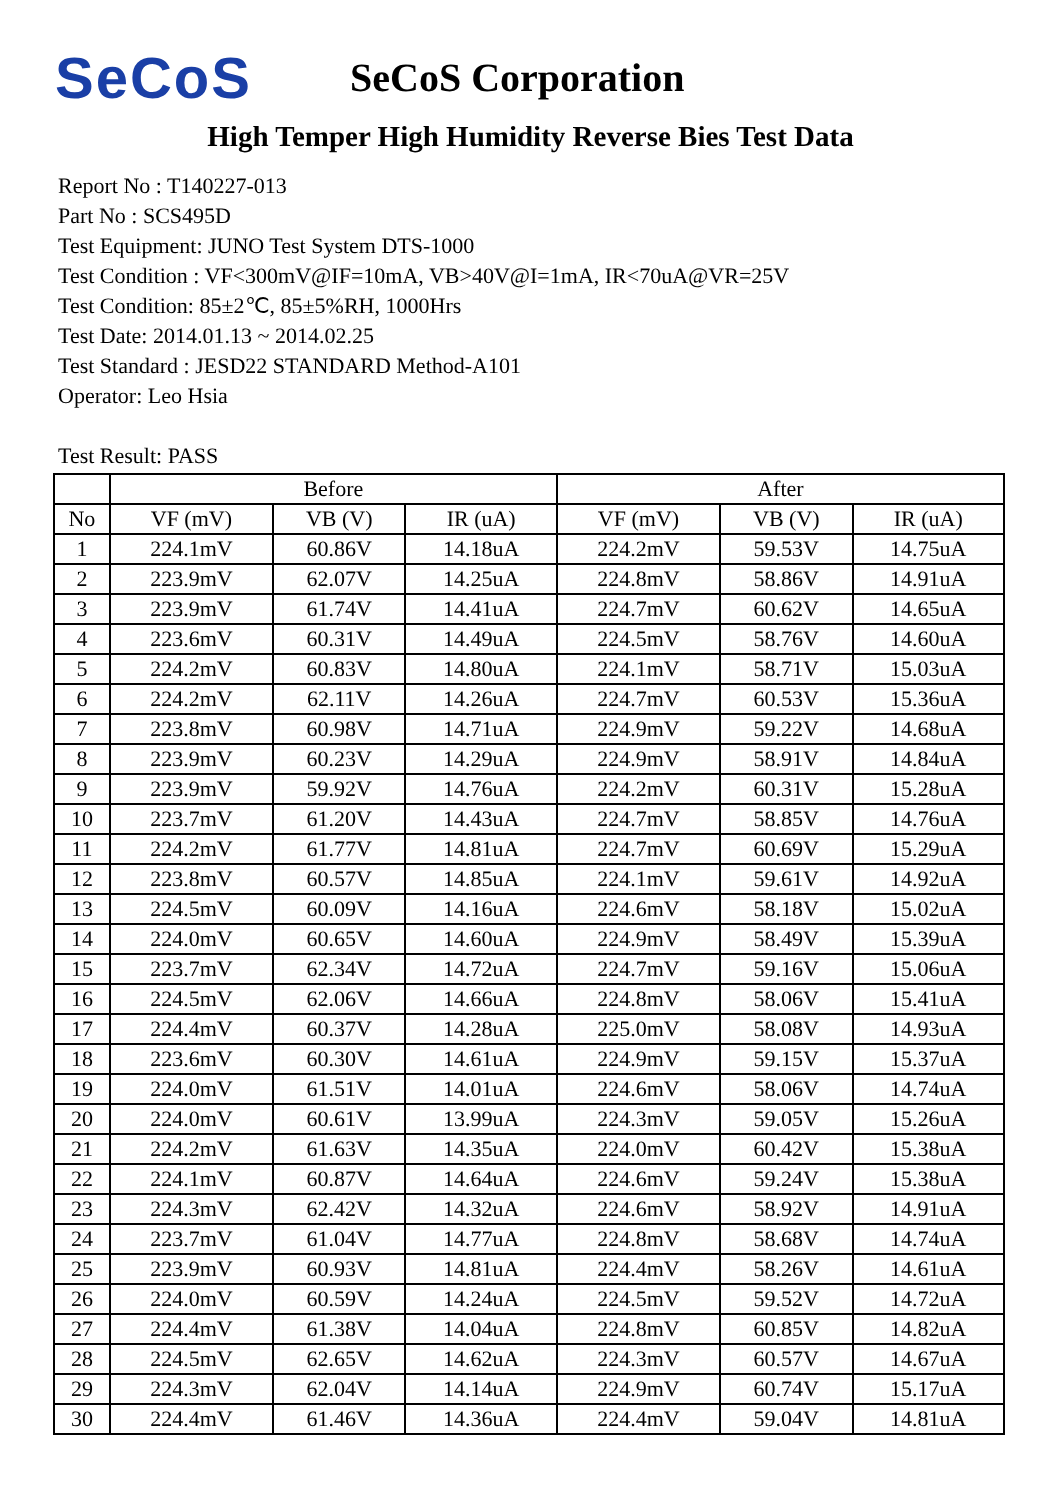SeCoS
SeCoS Corporation
High Temper High Humidity Reverse Bies Test Data
Report No : T140227-013
Part No : SCS495D
Test Equipment: JUNO Test System DTS-1000
Test Condition : VF<300mV@IF=10mA, VB>40V@I=1mA, IR<70uA@VR=25V
Test Condition: 85±2℃, 85±5%RH, 1000Hrs
Test Date: 2014.01.13 ~ 2014.02.25
Test Standard : JESD22 STANDARD Method-A101
Operator: Leo Hsia
Test Result: PASS
| | Before | | | After | | |
| --- | --- | --- | --- | --- | --- | --- |
| No | VF (mV) | VB (V) | IR (uA) | VF (mV) | VB (V) | IR (uA) |
| 1 | 224.1mV | 60.86V | 14.18uA | 224.2mV | 59.53V | 14.75uA |
| 2 | 223.9mV | 62.07V | 14.25uA | 224.8mV | 58.86V | 14.91uA |
| 3 | 223.9mV | 61.74V | 14.41uA | 224.7mV | 60.62V | 14.65uA |
| 4 | 223.6mV | 60.31V | 14.49uA | 224.5mV | 58.76V | 14.60uA |
| 5 | 224.2mV | 60.83V | 14.80uA | 224.1mV | 58.71V | 15.03uA |
| 6 | 224.2mV | 62.11V | 14.26uA | 224.7mV | 60.53V | 15.36uA |
| 7 | 223.8mV | 60.98V | 14.71uA | 224.9mV | 59.22V | 14.68uA |
| 8 | 223.9mV | 60.23V | 14.29uA | 224.9mV | 58.91V | 14.84uA |
| 9 | 223.9mV | 59.92V | 14.76uA | 224.2mV | 60.31V | 15.28uA |
| 10 | 223.7mV | 61.20V | 14.43uA | 224.7mV | 58.85V | 14.76uA |
| 11 | 224.2mV | 61.77V | 14.81uA | 224.7mV | 60.69V | 15.29uA |
| 12 | 223.8mV | 60.57V | 14.85uA | 224.1mV | 59.61V | 14.92uA |
| 13 | 224.5mV | 60.09V | 14.16uA | 224.6mV | 58.18V | 15.02uA |
| 14 | 224.0mV | 60.65V | 14.60uA | 224.9mV | 58.49V | 15.39uA |
| 15 | 223.7mV | 62.34V | 14.72uA | 224.7mV | 59.16V | 15.06uA |
| 16 | 224.5mV | 62.06V | 14.66uA | 224.8mV | 58.06V | 15.41uA |
| 17 | 224.4mV | 60.37V | 14.28uA | 225.0mV | 58.08V | 14.93uA |
| 18 | 223.6mV | 60.30V | 14.61uA | 224.9mV | 59.15V | 15.37uA |
| 19 | 224.0mV | 61.51V | 14.01uA | 224.6mV | 58.06V | 14.74uA |
| 20 | 224.0mV | 60.61V | 13.99uA | 224.3mV | 59.05V | 15.26uA |
| 21 | 224.2mV | 61.63V | 14.35uA | 224.0mV | 60.42V | 15.38uA |
| 22 | 224.1mV | 60.87V | 14.64uA | 224.6mV | 59.24V | 15.38uA |
| 23 | 224.3mV | 62.42V | 14.32uA | 224.6mV | 58.92V | 14.91uA |
| 24 | 223.7mV | 61.04V | 14.77uA | 224.8mV | 58.68V | 14.74uA |
| 25 | 223.9mV | 60.93V | 14.81uA | 224.4mV | 58.26V | 14.61uA |
| 26 | 224.0mV | 60.59V | 14.24uA | 224.5mV | 59.52V | 14.72uA |
| 27 | 224.4mV | 61.38V | 14.04uA | 224.8mV | 60.85V | 14.82uA |
| 28 | 224.5mV | 62.65V | 14.62uA | 224.3mV | 60.57V | 14.67uA |
| 29 | 224.3mV | 62.04V | 14.14uA | 224.9mV | 60.74V | 15.17uA |
| 30 | 224.4mV | 61.46V | 14.36uA | 224.4mV | 59.04V | 14.81uA |